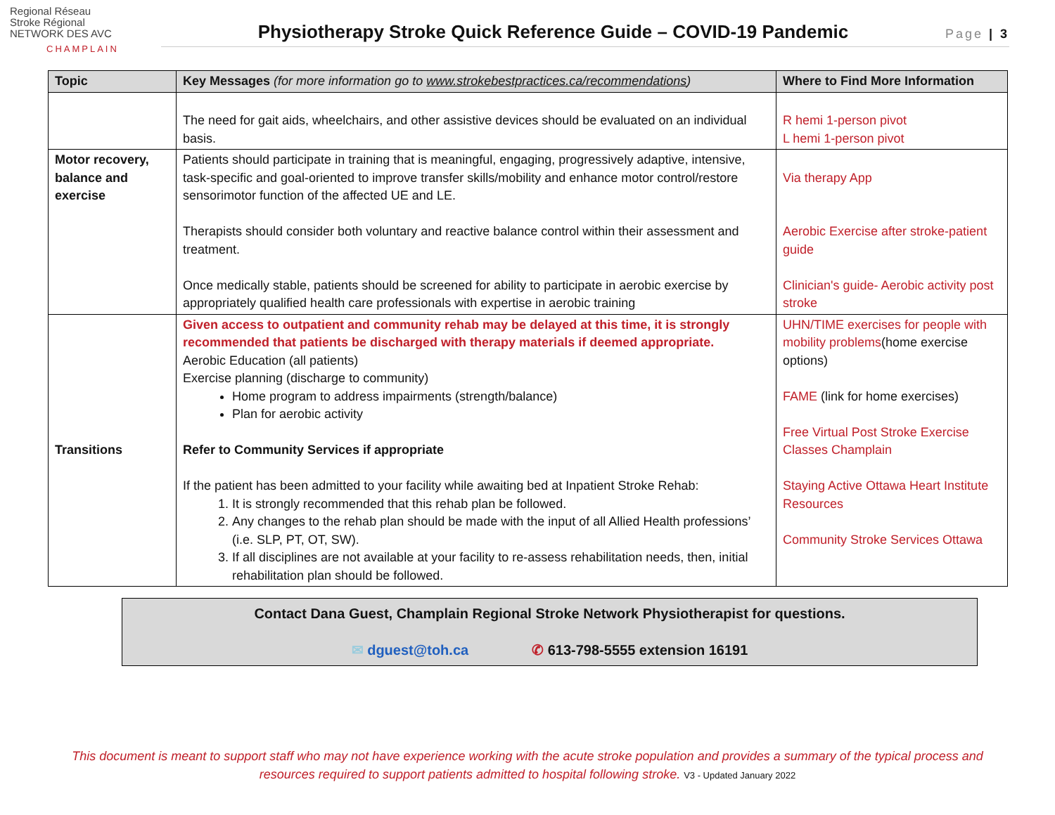Regional Réseau
Stroke Régional
NETWORK DES AVC
CHAMPLAIN
Physiotherapy Stroke Quick Reference Guide – COVID-19 Pandemic
Page | 3
| Topic | Key Messages (for more information go to www.strokebestpractices.ca/recommendations ) | Where to Find More Information |
| --- | --- | --- |
| | The need for gait aids, wheelchairs, and other assistive devices should be evaluated on an individual basis. | R hemi 1-person pivot L hemi 1-person pivot |
| Motor recovery, balance and exercise | Patients should participate in training that is meaningful, engaging, progressively adaptive, intensive, task-specific and goal-oriented to improve transfer skills/mobility and enhance motor control/restore sensorimotor function of the affected UE and LE. Therapists should consider both voluntary and reactive balance control within their assessment and treatment. Once medically stable, patients should be screened for ability to participate in aerobic exercise by appropriately qualified health care professionals with expertise in aerobic training | Via therapy App Aerobic Exercise after stroke-patient guide Clinician's guide- Aerobic activity post stroke |
| Transitions | Given access to outpatient and community rehab may be delayed at this time, it is strongly recommended that patients be discharged with therapy materials if deemed appropriate. Aerobic Education (all patients) Exercise planning (discharge to community) Home program to address impairments (strength/balance) Plan for aerobic activity Refer to Community Services if appropriate If the patient has been admitted to your facility while awaiting bed at Inpatient Stroke Rehab: 1. It is strongly recommended that this rehab plan be followed. 2. Any changes to the rehab plan should be made with the input of all Allied Health professions’ (i.e. SLP, PT, OT, SW). 3. If all disciplines are not available at your facility to re-assess rehabilitation needs, then, initial rehabilitation plan should be followed. | UHN/TIME exercises for people with mobility problems (home exercise options) FAME (link for home exercises) Free Virtual Post Stroke Exercise Classes Champlain Staying Active Ottawa Heart Institute Resources Community Stroke Services Ottawa |
Contact Dana Guest, Champlain Regional Stroke Network Physiotherapist for questions.
✉ dguest@toh.ca ✆ 613-798-5555 extension 16191
This document is meant to support staff who may not have experience working with the acute stroke population and provides a summary of the typical process and resources required to support patients admitted to hospital following stroke. V3 - Updated January 2022